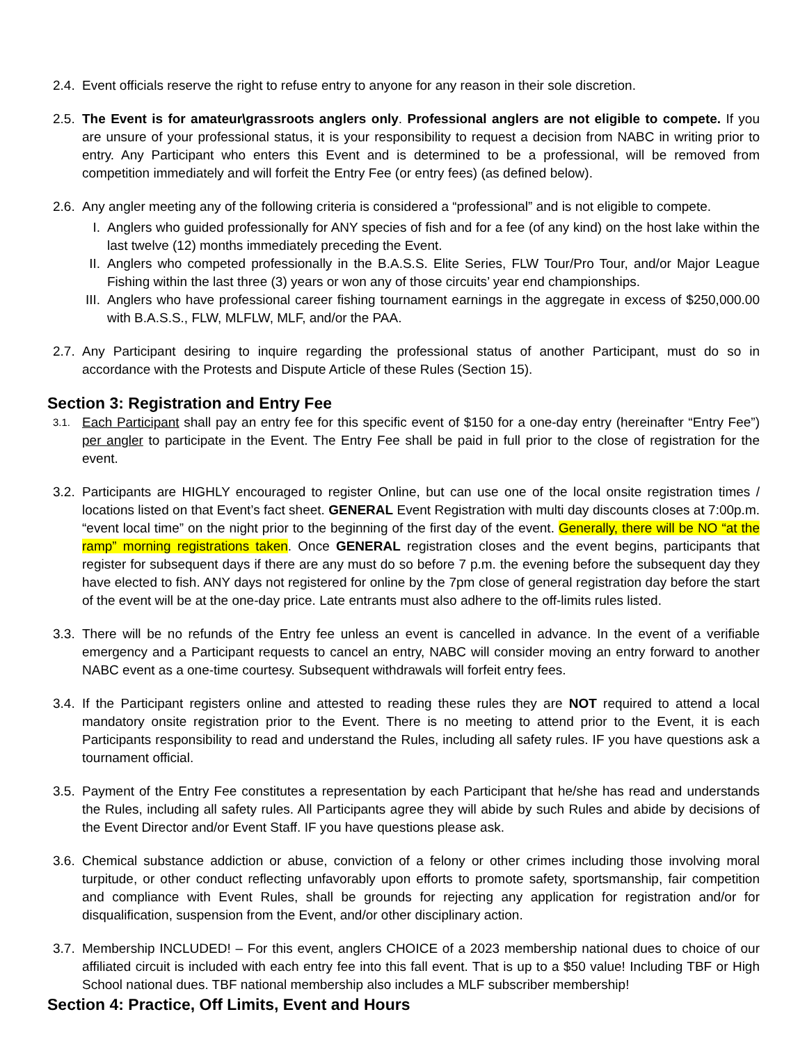2.4. Event officials reserve the right to refuse entry to anyone for any reason in their sole discretion.
2.5. The Event is for amateur\grassroots anglers only. Professional anglers are not eligible to compete. If you are unsure of your professional status, it is your responsibility to request a decision from NABC in writing prior to entry. Any Participant who enters this Event and is determined to be a professional, will be removed from competition immediately and will forfeit the Entry Fee (or entry fees) (as defined below).
2.6. Any angler meeting any of the following criteria is considered a “professional” and is not eligible to compete.
I. Anglers who guided professionally for ANY species of fish and for a fee (of any kind) on the host lake within the last twelve (12) months immediately preceding the Event.
II. Anglers who competed professionally in the B.A.S.S. Elite Series, FLW Tour/Pro Tour, and/or Major League Fishing within the last three (3) years or won any of those circuits’ year end championships.
III. Anglers who have professional career fishing tournament earnings in the aggregate in excess of $250,000.00 with B.A.S.S., FLW, MLFLW, MLF, and/or the PAA.
2.7. Any Participant desiring to inquire regarding the professional status of another Participant, must do so in accordance with the Protests and Dispute Article of these Rules (Section 15).
Section 3: Registration and Entry Fee
3.1. Each Participant shall pay an entry fee for this specific event of $150 for a one-day entry (hereinafter “Entry Fee”) per angler to participate in the Event. The Entry Fee shall be paid in full prior to the close of registration for the event.
3.2. Participants are HIGHLY encouraged to register Online, but can use one of the local onsite registration times / locations listed on that Event’s fact sheet. GENERAL Event Registration with multi day discounts closes at 7:00p.m. “event local time” on the night prior to the beginning of the first day of the event. Generally, there will be NO “at the ramp” morning registrations taken. Once GENERAL registration closes and the event begins, participants that register for subsequent days if there are any must do so before 7 p.m. the evening before the subsequent day they have elected to fish. ANY days not registered for online by the 7pm close of general registration day before the start of the event will be at the one-day price. Late entrants must also adhere to the off-limits rules listed.
3.3. There will be no refunds of the Entry fee unless an event is cancelled in advance. In the event of a verifiable emergency and a Participant requests to cancel an entry, NABC will consider moving an entry forward to another NABC event as a one-time courtesy. Subsequent withdrawals will forfeit entry fees.
3.4. If the Participant registers online and attested to reading these rules they are NOT required to attend a local mandatory onsite registration prior to the Event. There is no meeting to attend prior to the Event, it is each Participants responsibility to read and understand the Rules, including all safety rules. IF you have questions ask a tournament official.
3.5. Payment of the Entry Fee constitutes a representation by each Participant that he/she has read and understands the Rules, including all safety rules. All Participants agree they will abide by such Rules and abide by decisions of the Event Director and/or Event Staff. IF you have questions please ask.
3.6. Chemical substance addiction or abuse, conviction of a felony or other crimes including those involving moral turpitude, or other conduct reflecting unfavorably upon efforts to promote safety, sportsmanship, fair competition and compliance with Event Rules, shall be grounds for rejecting any application for registration and/or for disqualification, suspension from the Event, and/or other disciplinary action.
3.7. Membership INCLUDED! – For this event, anglers CHOICE of a 2023 membership national dues to choice of our affiliated circuit is included with each entry fee into this fall event. That is up to a $50 value! Including TBF or High School national dues. TBF national membership also includes a MLF subscriber membership!
Section 4: Practice, Off Limits, Event and Hours